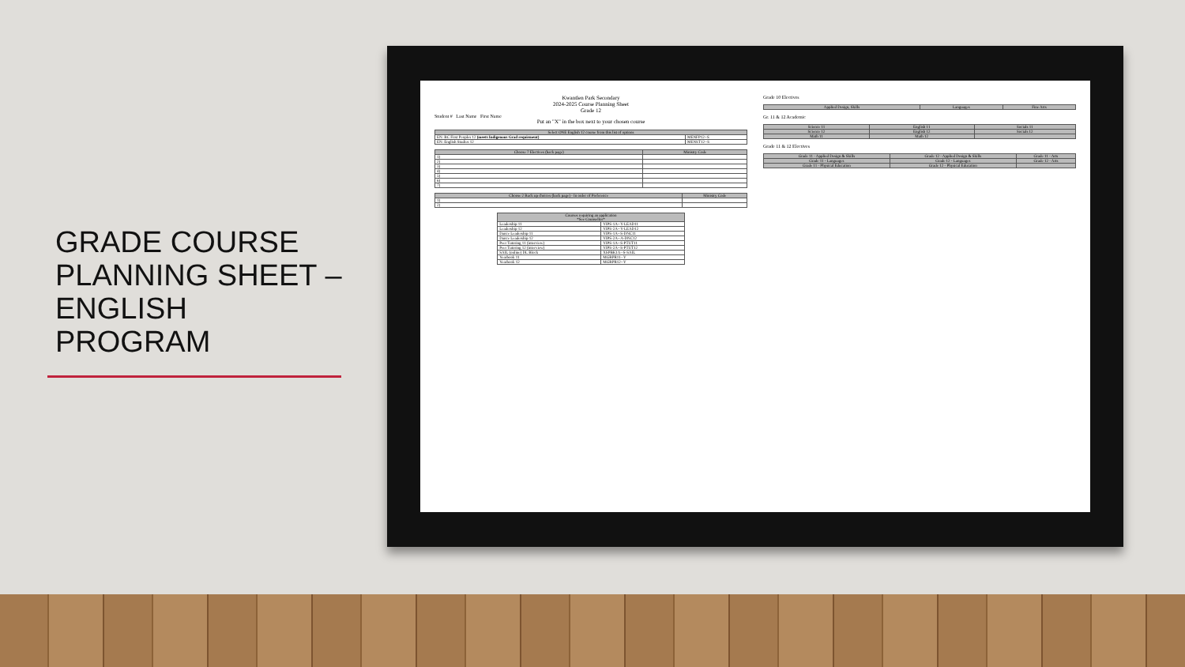GRADE COURSE PLANNING SHEET – ENGLISH PROGRAM
Kwantlen Park Secondary
2024-2025 Course Planning Sheet
Grade 12
Student # Last Name First Name
Put an "X" in the box next to your chosen course
| Select ONE English 12 course from this list of options | |
| --- | --- |
| EN: BC First Peoples 12 (meets Indigenous Grad requirment) | MENFP12--S |
| EN: English Studies 12 | MENST12--S |
| Choose 7 Electives (back page) | Ministry Code |
| --- | --- |
| 1) | |
| 2) | |
| 3) | |
| 4) | |
| 5) | |
| 6) | |
| 7) | |
| Choose 2 Back up choices (back page) - In order of Preference | Ministry Code |
| --- | --- |
| 1) | |
| 2) | |
| Courses requiring an application *See Counsellor* | |
| --- | --- |
| Leadership 11 | YIPS-1A--Y-LEAD11 |
| Leadership 12 | YIPS-2A--Y-LEAD12 |
| Dance Leadership 11 | YIPS-1A--S-DNC11 |
| Dance Leadership 12 | YIPS-2A--A-DNC12 |
| Peer Tutoring 11 (interview) | YIPS-1A--S-PTUT11 |
| Peer Tutoring 12 (interview) | YIPS-2A--S-PTUT12 |
| SAIL (online) DL Block | XSPBK1A--S-SAIL |
| Yearbook 11 | MGRPR11--Y |
| Yearbook 12 | MGRPR12--Y |
Grade 10 Electives
| Applied Design, Skills | Languages | Fine Arts |
| --- | --- | --- |
Gr. 11 & 12 Academic
| Science 11 | English 11 | Socials 11 |
| --- | --- | --- |
| Science 12 | English 12 | Socials 12 |
| Math 11 | Math 12 | |
Grade 11 & 12 Electives
| Grade 11 - Applied Design & Skills | Grade 12 - Applied Design & Skills | Grade 11 - Arts |
| --- | --- | --- |
| Grade 11 - Languages | Grade 12 - Languages | Grade 12 - Arts |
| Grade 11 - Physical Education | Grade 12 - Physical Education | |